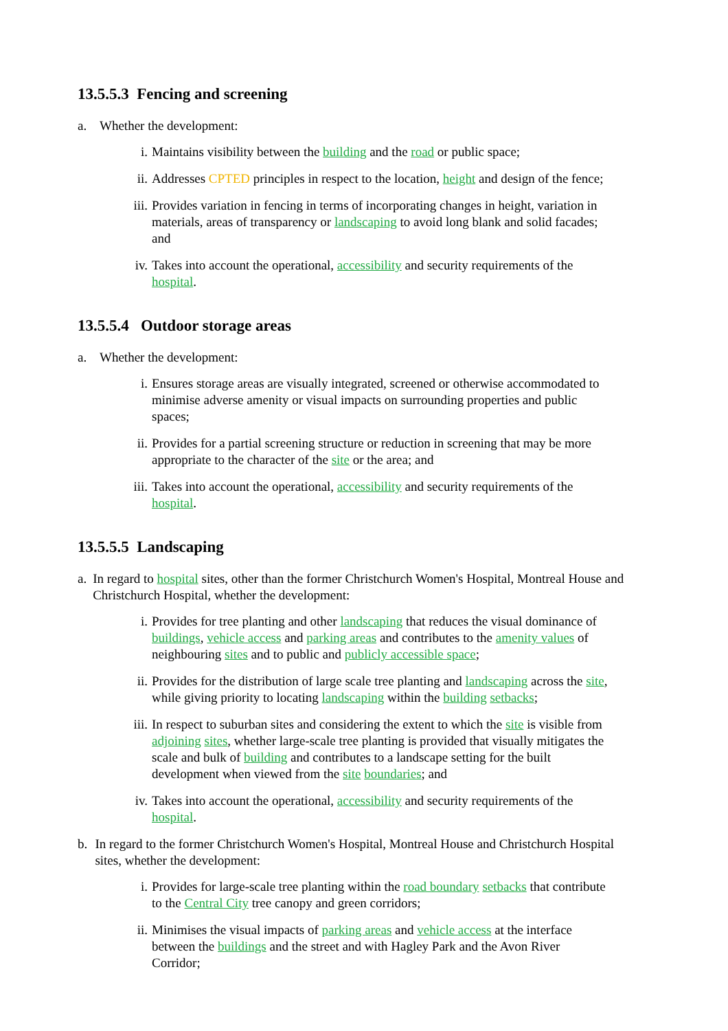13.5.5.3 Fencing and screening
a. Whether the development:
i. Maintains visibility between the building and the road or public space;
ii. Addresses CPTED principles in respect to the location, height and design of the fence;
iii. Provides variation in fencing in terms of incorporating changes in height, variation in materials, areas of transparency or landscaping to avoid long blank and solid facades; and
iv. Takes into account the operational, accessibility and security requirements of the hospital.
13.5.5.4 Outdoor storage areas
a. Whether the development:
i. Ensures storage areas are visually integrated, screened or otherwise accommodated to minimise adverse amenity or visual impacts on surrounding properties and public spaces;
ii. Provides for a partial screening structure or reduction in screening that may be more appropriate to the character of the site or the area; and
iii. Takes into account the operational, accessibility and security requirements of the hospital.
13.5.5.5 Landscaping
a. In regard to hospital sites, other than the former Christchurch Women's Hospital, Montreal House and Christchurch Hospital, whether the development:
i. Provides for tree planting and other landscaping that reduces the visual dominance of buildings, vehicle access and parking areas and contributes to the amenity values of neighbouring sites and to public and publicly accessible space;
ii. Provides for the distribution of large scale tree planting and landscaping across the site, while giving priority to locating landscaping within the building setbacks;
iii. In respect to suburban sites and considering the extent to which the site is visible from adjoining sites, whether large-scale tree planting is provided that visually mitigates the scale and bulk of building and contributes to a landscape setting for the built development when viewed from the site boundaries; and
iv. Takes into account the operational, accessibility and security requirements of the hospital.
b. In regard to the former Christchurch Women's Hospital, Montreal House and Christchurch Hospital sites, whether the development:
i. Provides for large-scale tree planting within the road boundary setbacks that contribute to the Central City tree canopy and green corridors;
ii. Minimises the visual impacts of parking areas and vehicle access at the interface between the buildings and the street and with Hagley Park and the Avon River Corridor;